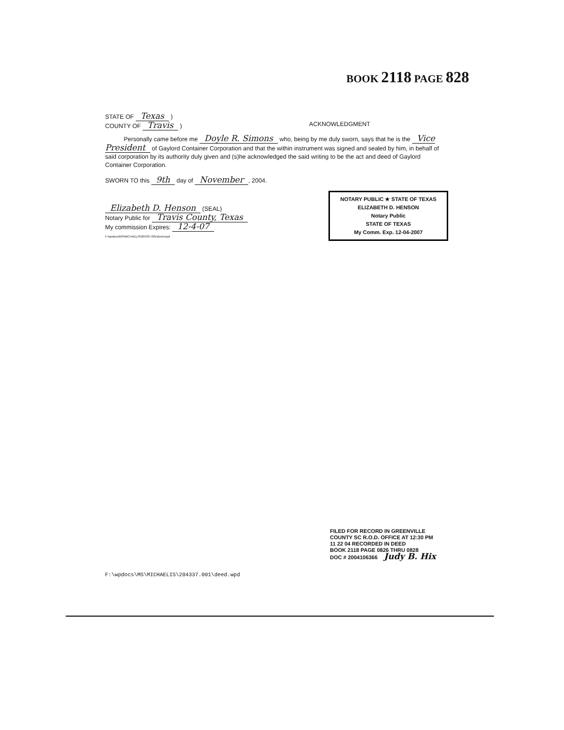BOOK 2118 PAGE 828
STATE OF Texas )
COUNTY OF Travis )
ACKNOWLEDGMENT
Personally came before me Doyle R. Simons who, being by me duly sworn, says that he is the Vice President of Gaylord Container Corporation and that the within instrument was signed and sealed by him, in behalf of said corporation by its authority duly given and (s)he acknowledged the said writing to be the act and deed of Gaylord Container Corporation.
SWORN TO this 9th day of November, 2004.
Elizabeth D. Henson (SEAL)
Notary Public for Travis County, Texas
My commission Expires: 12-4-07
F:\wpdocs\MS\MICHAELIS\204337.001\deed.wpd
NOTARY PUBLIC ★ STATE OF TEXAS
ELIZABETH D. HENSON
Notary Public
STATE OF TEXAS
My Comm. Exp. 12-04-2007
FILED FOR RECORD IN GREENVILLE
COUNTY SC R.O.D. OFFICE AT 12:30 PM
11 22 04 RECORDED IN DEED
BOOK 2118 PAGE 0826 THRU 0828
DOC # 2004106366 Judy B. Hix
F:\wpdocs\MS\MICHAELIS\204337.001\deed.wpd